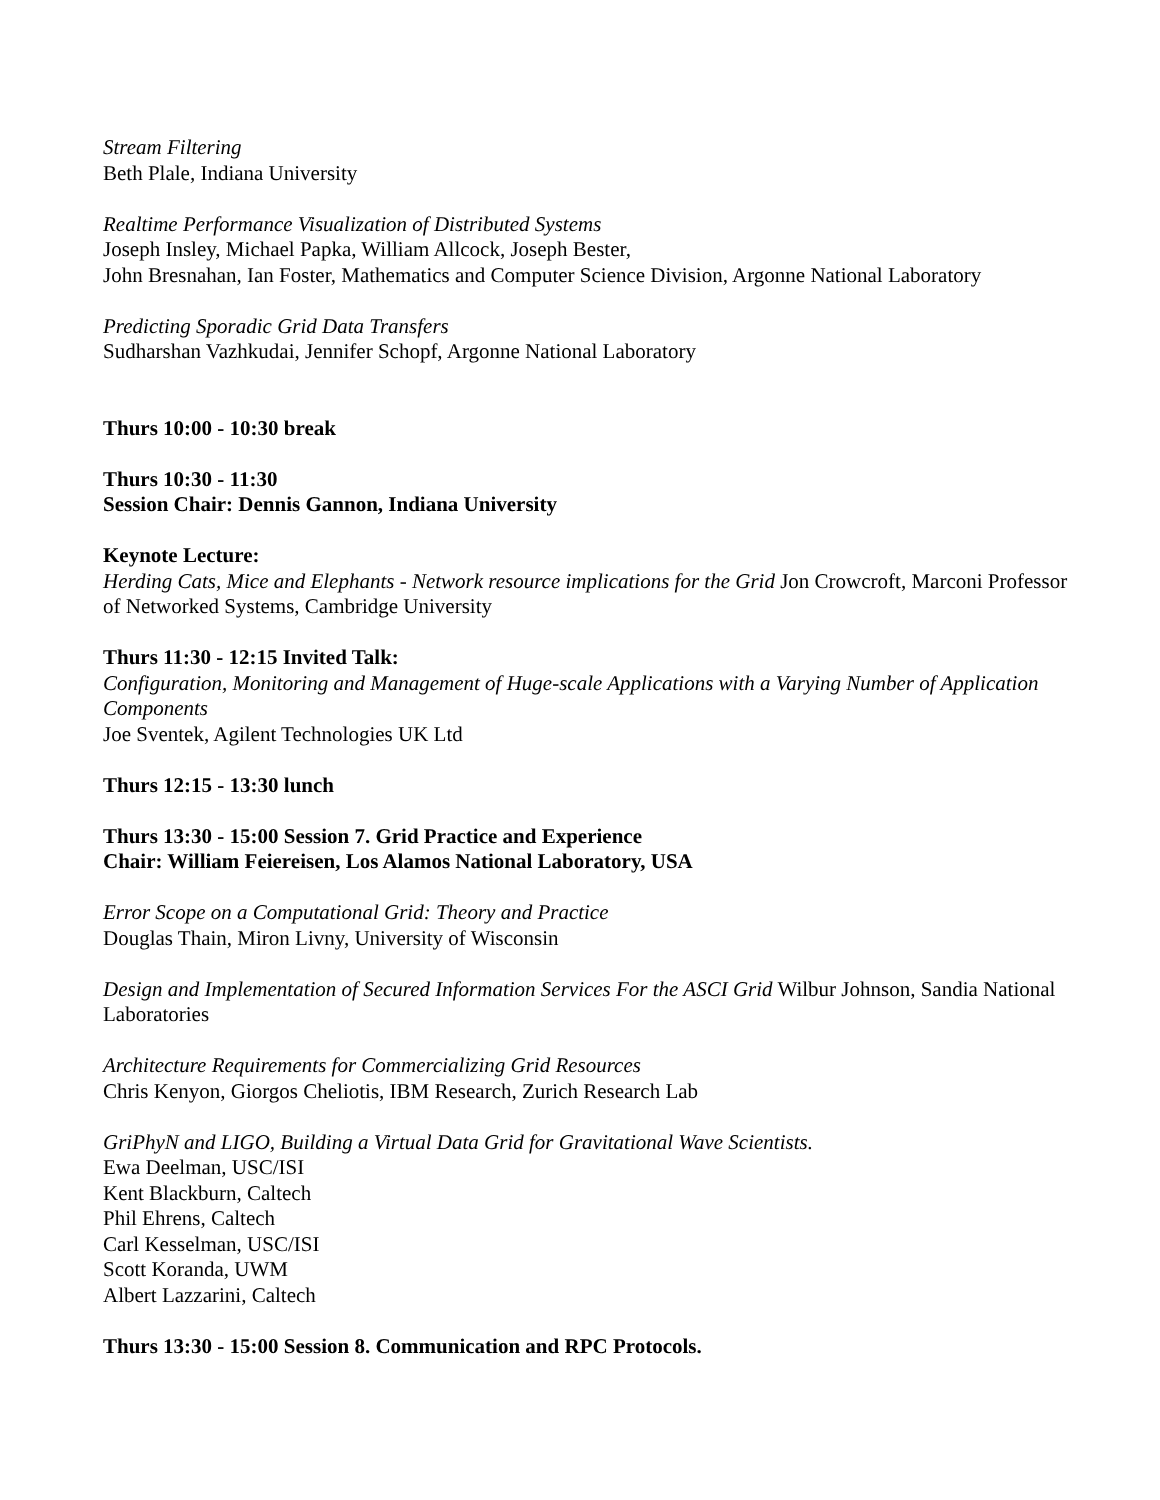Stream Filtering
Beth Plale, Indiana University
Realtime Performance Visualization of Distributed Systems
Joseph Insley, Michael Papka, William Allcock, Joseph Bester,
John Bresnahan, Ian Foster, Mathematics and Computer Science Division, Argonne National Laboratory
Predicting Sporadic Grid Data Transfers
Sudharshan Vazhkudai, Jennifer Schopf, Argonne National Laboratory
Thurs 10:00 - 10:30 break
Thurs 10:30 - 11:30
Session Chair: Dennis Gannon, Indiana University
Keynote Lecture:
Herding Cats, Mice and Elephants - Network resource implications for the Grid Jon Crowcroft, Marconi Professor of Networked Systems, Cambridge University
Thurs 11:30 - 12:15 Invited Talk:
Configuration, Monitoring and Management of Huge-scale Applications with a Varying Number of Application Components
Joe Sventek, Agilent Technologies UK Ltd
Thurs 12:15 - 13:30 lunch
Thurs 13:30 - 15:00 Session 7. Grid Practice and Experience
Chair: William Feiereisen, Los Alamos National Laboratory, USA
Error Scope on a Computational Grid: Theory and Practice
Douglas Thain, Miron Livny, University of Wisconsin
Design and Implementation of Secured Information Services For the ASCI Grid Wilbur Johnson, Sandia National Laboratories
Architecture Requirements for Commercializing Grid Resources
Chris Kenyon, Giorgos Cheliotis, IBM Research, Zurich Research Lab
GriPhyN and LIGO, Building a Virtual Data Grid for Gravitational Wave Scientists.
Ewa Deelman, USC/ISI
Kent Blackburn, Caltech
Phil Ehrens, Caltech
Carl Kesselman, USC/ISI
Scott Koranda, UWM
Albert Lazzarini, Caltech
Thurs 13:30 - 15:00 Session 8. Communication and RPC Protocols.